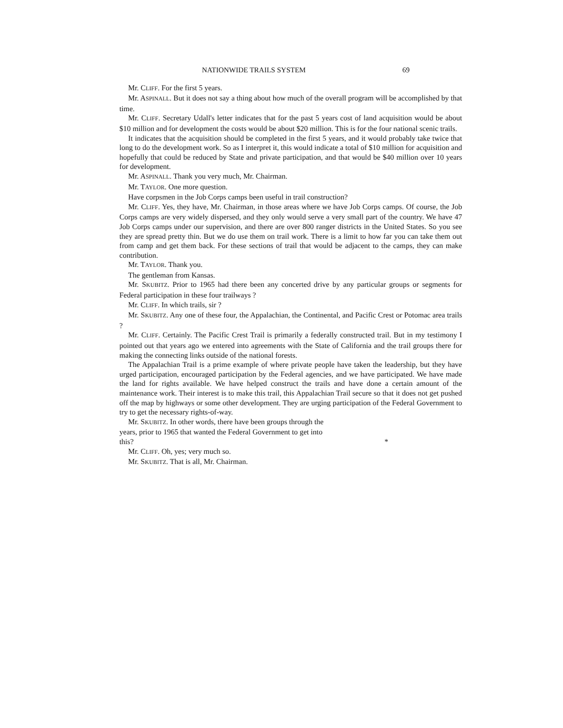NATIONWIDE TRAILS SYSTEM 69
Mr. CLIFF. For the first 5 years.
Mr. ASPINALL. But it does not say a thing about how much of the overall program will be accomplished by that time.
Mr. CLIFF. Secretary Udall's letter indicates that for the past 5 years cost of land acquisition would be about $10 million and for development the costs would be about $20 million. This is for the four national scenic trails.
It indicates that the acquisition should be completed in the first 5 years, and it would probably take twice that long to do the development work. So as I interpret it, this would indicate a total of $10 million for acquisition and hopefully that could be reduced by State and private participation, and that would be $40 million over 10 years for development.
Mr. ASPINALL. Thank you very much, Mr. Chairman.
Mr. TAYLOR. One more question.
Have corpsmen in the Job Corps camps been useful in trail construction?
Mr. CLIFF. Yes, they have, Mr. Chairman, in those areas where we have Job Corps camps. Of course, the Job Corps camps are very widely dispersed, and they only would serve a very small part of the country. We have 47 Job Corps camps under our supervision, and there are over 800 ranger districts in the United States. So you see they are spread pretty thin. But we do use them on trail work. There is a limit to how far you can take them out from camp and get them back. For these sections of trail that would be adjacent to the camps, they can make contribution.
Mr. TAYLOR. Thank you.
The gentleman from Kansas.
Mr. SKUBITZ. Prior to 1965 had there been any concerted drive by any particular groups or segments for Federal participation in these four trailways ?
Mr. CLIFF. In which trails, sir ?
Mr. SKUBITZ. Any one of these four, the Appalachian, the Continental, and Pacific Crest or Potomac area trails ?
Mr. CLIFF. Certainly. The Pacific Crest Trail is primarily a federally constructed trail. But in my testimony I pointed out that years ago we entered into agreements with the State of California and the trail groups there for making the connecting links outside of the national forests.
The Appalachian Trail is a prime example of where private people have taken the leadership, but they have urged participation, encouraged participation by the Federal agencies, and we have participated. We have made the land for rights available. We have helped construct the trails and have done a certain amount of the maintenance work. Their interest is to make this trail, this Appalachian Trail secure so that it does not get pushed off the map by highways or some other development. They are urging participation of the Federal Government to try to get the necessary rights-of-way.
Mr. SKUBITZ. In other words, there have been groups through the
years, prior to 1965 that wanted the Federal Government to get into
this? *
Mr. CLIFF. Oh, yes; very much so.
Mr. SKUBITZ. That is all, Mr. Chairman.